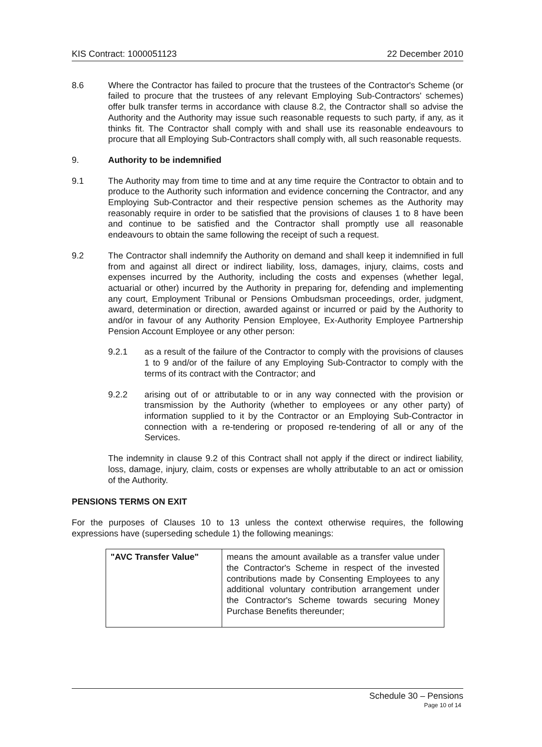KIS Contract: 1000051123 22 December 2010
8.6 Where the Contractor has failed to procure that the trustees of the Contractor's Scheme (or failed to procure that the trustees of any relevant Employing Sub-Contractors' schemes) offer bulk transfer terms in accordance with clause 8.2, the Contractor shall so advise the Authority and the Authority may issue such reasonable requests to such party, if any, as it thinks fit. The Contractor shall comply with and shall use its reasonable endeavours to procure that all Employing Sub-Contractors shall comply with, all such reasonable requests.
9. Authority to be indemnified
9.1 The Authority may from time to time and at any time require the Contractor to obtain and to produce to the Authority such information and evidence concerning the Contractor, and any Employing Sub-Contractor and their respective pension schemes as the Authority may reasonably require in order to be satisfied that the provisions of clauses 1 to 8 have been and continue to be satisfied and the Contractor shall promptly use all reasonable endeavours to obtain the same following the receipt of such a request.
9.2 The Contractor shall indemnify the Authority on demand and shall keep it indemnified in full from and against all direct or indirect liability, loss, damages, injury, claims, costs and expenses incurred by the Authority, including the costs and expenses (whether legal, actuarial or other) incurred by the Authority in preparing for, defending and implementing any court, Employment Tribunal or Pensions Ombudsman proceedings, order, judgment, award, determination or direction, awarded against or incurred or paid by the Authority to and/or in favour of any Authority Pension Employee, Ex-Authority Employee Partnership Pension Account Employee or any other person:
9.2.1 as a result of the failure of the Contractor to comply with the provisions of clauses 1 to 9 and/or of the failure of any Employing Sub-Contractor to comply with the terms of its contract with the Contractor; and
9.2.2 arising out of or attributable to or in any way connected with the provision or transmission by the Authority (whether to employees or any other party) of information supplied to it by the Contractor or an Employing Sub-Contractor in connection with a re-tendering or proposed re-tendering of all or any of the Services.
The indemnity in clause 9.2 of this Contract shall not apply if the direct or indirect liability, loss, damage, injury, claim, costs or expenses are wholly attributable to an act or omission of the Authority.
PENSIONS TERMS ON EXIT
For the purposes of Clauses 10 to 13 unless the context otherwise requires, the following expressions have (superseding schedule 1) the following meanings:
| "AVC Transfer Value" | means the amount available as a transfer value under the Contractor's Scheme in respect of the invested contributions made by Consenting Employees to any additional voluntary contribution arrangement under the Contractor's Scheme towards securing Money Purchase Benefits thereunder; |
Schedule 30 – Pensions
Page 10 of 14